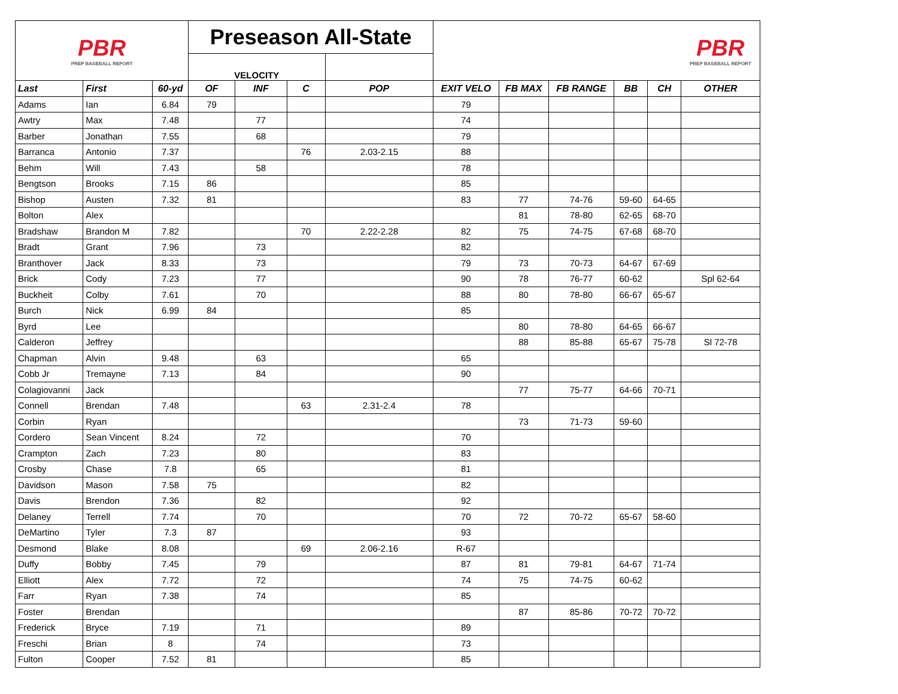| PBR PREP BASEBALL REPORT | | | Preseason All-State | | | | | | | | | PBR PREP BASEBALL REPORT |
| | | | VELOCITY | | | | | | | | | |
| Last | First | 60-yd | OF | INF | C | POP | EXIT VELO | FB MAX | FB RANGE | BB | CH | OTHER |
| Adams | Ian | 6.84 | 79 | | | | 79 | | | | | |
| Awtry | Max | 7.48 | | 77 | | | 74 | | | | | |
| Barber | Jonathan | 7.55 | | 68 | | | 79 | | | | | |
| Barranca | Antonio | 7.37 | | | 76 | 2.03-2.15 | 88 | | | | | |
| Behm | Will | 7.43 | | 58 | | | 78 | | | | | |
| Bengtson | Brooks | 7.15 | 86 | | | | 85 | | | | | |
| Bishop | Austen | 7.32 | 81 | | | | 83 | 77 | 74-76 | 59-60 | 64-65 | |
| Bolton | Alex | | | | | | | 81 | 78-80 | 62-65 | 68-70 | |
| Bradshaw | Brandon M | 7.82 | | | 70 | 2.22-2.28 | 82 | 75 | 74-75 | 67-68 | 68-70 | |
| Bradt | Grant | 7.96 | | 73 | | | 82 | | | | | |
| Branthover | Jack | 8.33 | | 73 | | | 79 | 73 | 70-73 | 64-67 | 67-69 | |
| Brick | Cody | 7.23 | | 77 | | | 90 | 78 | 76-77 | 60-62 | | Spl 62-64 |
| Buckheit | Colby | 7.61 | | 70 | | | 88 | 80 | 78-80 | 66-67 | 65-67 | |
| Burch | Nick | 6.99 | 84 | | | | 85 | | | | | |
| Byrd | Lee | | | | | | | 80 | 78-80 | 64-65 | 66-67 | |
| Calderon | Jeffrey | | | | | | | 88 | 85-88 | 65-67 | 75-78 | Sl 72-78 |
| Chapman | Alvin | 9.48 | | 63 | | | 65 | | | | | |
| Cobb Jr | Tremayne | 7.13 | | 84 | | | 90 | | | | | |
| Colagiovanni | Jack | | | | | | | 77 | 75-77 | 64-66 | 70-71 | |
| Connell | Brendan | 7.48 | | | 63 | 2.31-2.4 | 78 | | | | | |
| Corbin | Ryan | | | | | | | 73 | 71-73 | 59-60 | | |
| Cordero | Sean Vincent | 8.24 | | 72 | | | 70 | | | | | |
| Crampton | Zach | 7.23 | | 80 | | | 83 | | | | | |
| Crosby | Chase | 7.8 | | 65 | | | 81 | | | | | |
| Davidson | Mason | 7.58 | 75 | | | | 82 | | | | | |
| Davis | Brendon | 7.36 | | 82 | | | 92 | | | | | |
| Delaney | Terrell | 7.74 | | 70 | | | 70 | 72 | 70-72 | 65-67 | 58-60 | |
| DeMartino | Tyler | 7.3 | 87 | | | | 93 | | | | | |
| Desmond | Blake | 8.08 | | | 69 | 2.06-2.16 | R-67 | | | | | |
| Duffy | Bobby | 7.45 | | 79 | | | 87 | 81 | 79-81 | 64-67 | 71-74 | |
| Elliott | Alex | 7.72 | | 72 | | | 74 | 75 | 74-75 | 60-62 | | |
| Farr | Ryan | 7.38 | | 74 | | | 85 | | | | | |
| Foster | Brendan | | | | | | | 87 | 85-86 | 70-72 | 70-72 | |
| Frederick | Bryce | 7.19 | | 71 | | | 89 | | | | | |
| Freschi | Brian | 8 | | 74 | | | 73 | | | | | |
| Fulton | Cooper | 7.52 | 81 | | | | 85 | | | | | |